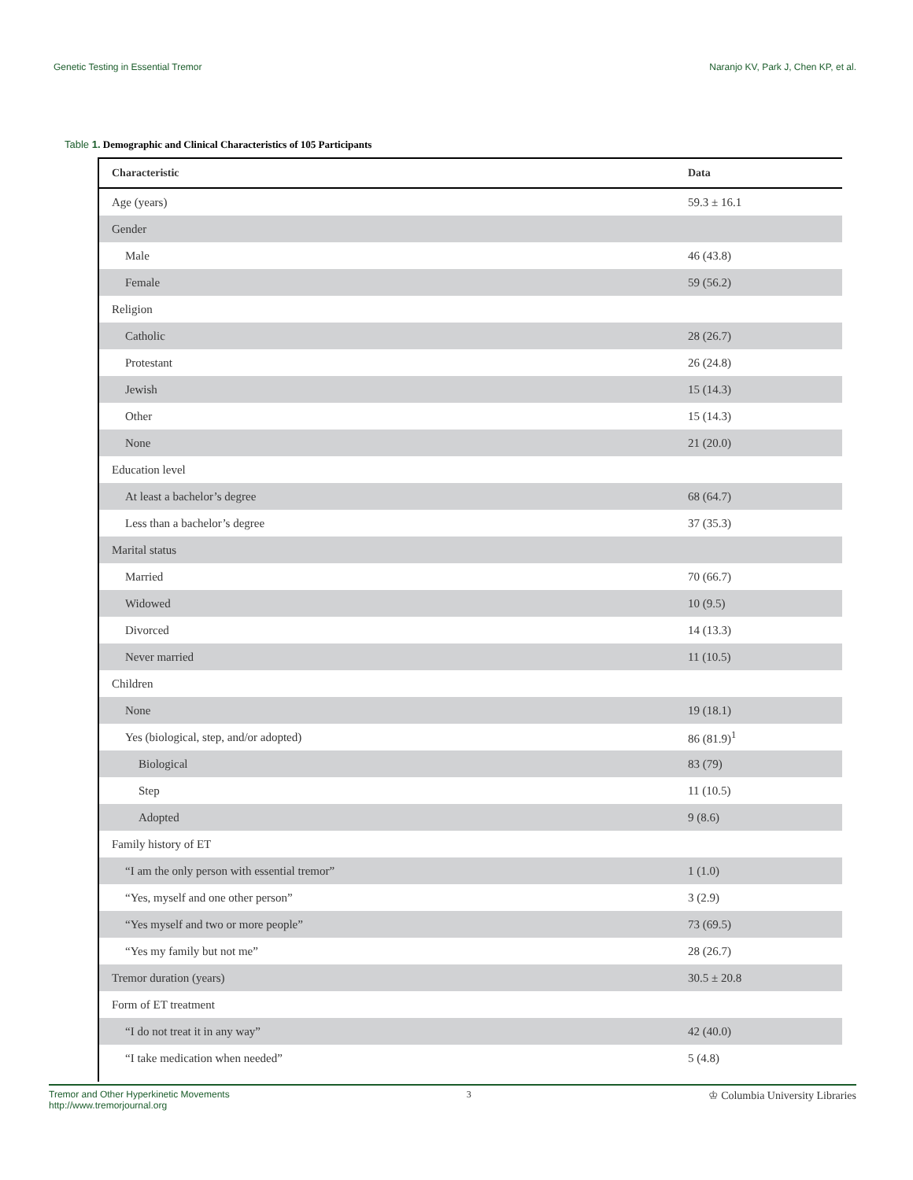Genetic Testing in Essential Tremor
Naranjo KV, Park J, Chen KP, et al.
Table 1. Demographic and Clinical Characteristics of 105 Participants
| Characteristic | Data |
| --- | --- |
| Age (years) | 59.3 ± 16.1 |
| Gender | |
| Male | 46 (43.8) |
| Female | 59 (56.2) |
| Religion | |
| Catholic | 28 (26.7) |
| Protestant | 26 (24.8) |
| Jewish | 15 (14.3) |
| Other | 15 (14.3) |
| None | 21 (20.0) |
| Education level | |
| At least a bachelor’s degree | 68 (64.7) |
| Less than a bachelor’s degree | 37 (35.3) |
| Marital status | |
| Married | 70 (66.7) |
| Widowed | 10 (9.5) |
| Divorced | 14 (13.3) |
| Never married | 11 (10.5) |
| Children | |
| None | 19 (18.1) |
| Yes (biological, step, and/or adopted) | 86 (81.9)<sup>1</sup> |
| Biological | 83 (79) |
| Step | 11 (10.5) |
| Adopted | 9 (8.6) |
| Family history of ET | |
| “I am the only person with essential tremor” | 1 (1.0) |
| “Yes, myself and one other person” | 3 (2.9) |
| “Yes myself and two or more people” | 73 (69.5) |
| “Yes my family but not me” | 28 (26.7) |
| Tremor duration (years) | 30.5 ± 20.8 |
| Form of ET treatment | |
| “I do not treat it in any way” | 42 (40.0) |
| “I take medication when needed” | 5 (4.8) |
Tremor and Other Hyperkinetic Movements
http://www.tremorjournal.org
3
♔ Columbia University Libraries